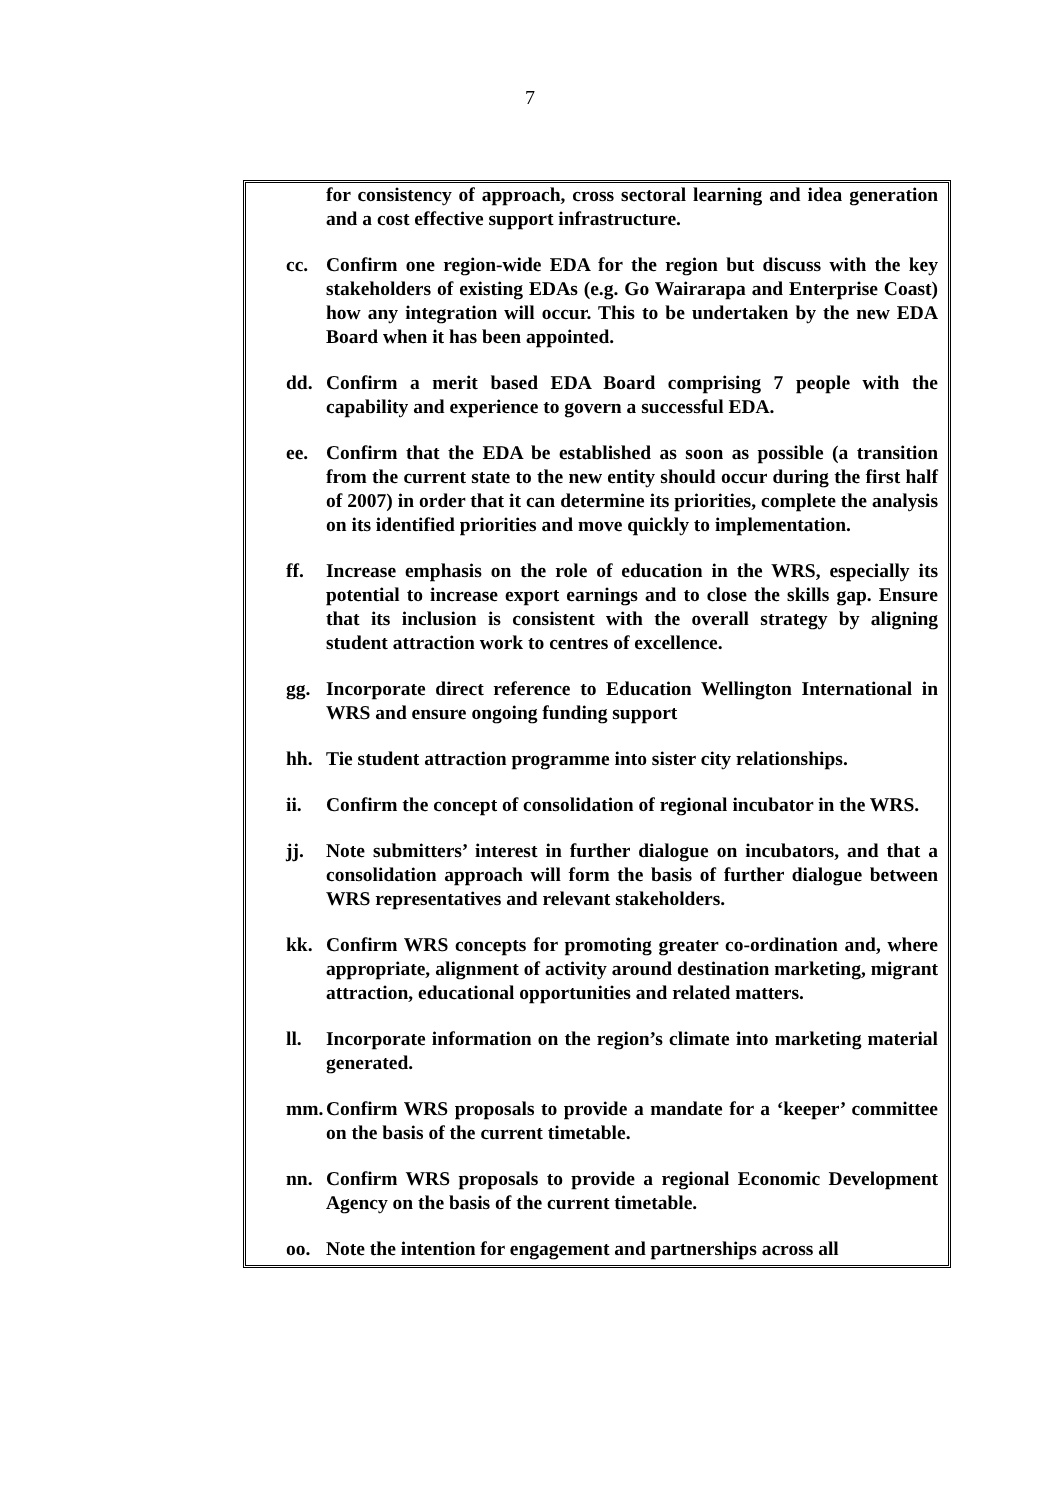7
for consistency of approach, cross sectoral learning and idea generation and a cost effective support infrastructure.
cc. Confirm one region-wide EDA for the region but discuss with the key stakeholders of existing EDAs (e.g. Go Wairarapa and Enterprise Coast) how any integration will occur. This to be undertaken by the new EDA Board when it has been appointed.
dd. Confirm a merit based EDA Board comprising 7 people with the capability and experience to govern a successful EDA.
ee. Confirm that the EDA be established as soon as possible (a transition from the current state to the new entity should occur during the first half of 2007) in order that it can determine its priorities, complete the analysis on its identified priorities and move quickly to implementation.
ff. Increase emphasis on the role of education in the WRS, especially its potential to increase export earnings and to close the skills gap. Ensure that its inclusion is consistent with the overall strategy by aligning student attraction work to centres of excellence.
gg. Incorporate direct reference to Education Wellington International in WRS and ensure ongoing funding support
hh. Tie student attraction programme into sister city relationships.
ii. Confirm the concept of consolidation of regional incubator in the WRS.
jj. Note submitters’ interest in further dialogue on incubators, and that a consolidation approach will form the basis of further dialogue between WRS representatives and relevant stakeholders.
kk. Confirm WRS concepts for promoting greater co-ordination and, where appropriate, alignment of activity around destination marketing, migrant attraction, educational opportunities and related matters.
ll. Incorporate information on the region’s climate into marketing material generated.
mm. Confirm WRS proposals to provide a mandate for a ‘keeper’ committee on the basis of the current timetable.
nn. Confirm WRS proposals to provide a regional Economic Development Agency on the basis of the current timetable.
oo. Note the intention for engagement and partnerships across all